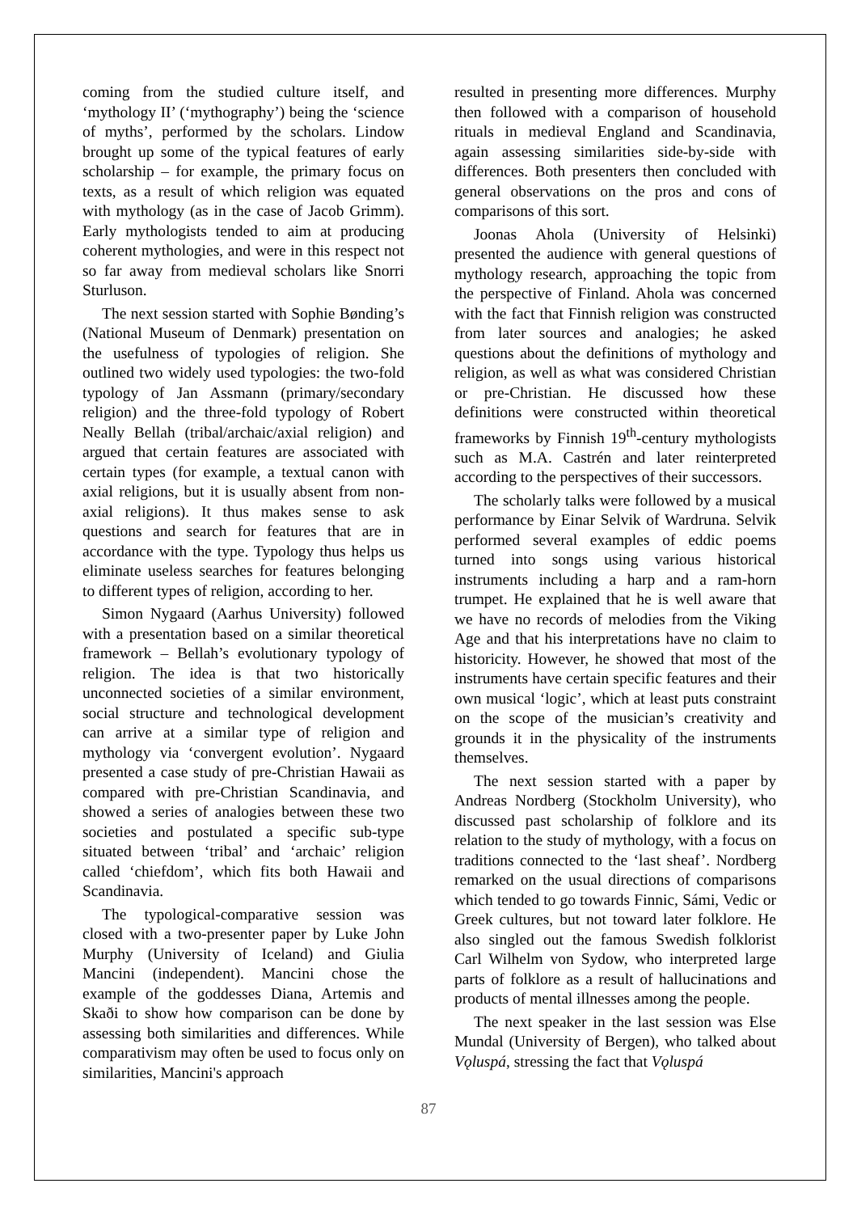coming from the studied culture itself, and ‘mythology II’ (‘mythography’) being the ‘science of myths’, performed by the scholars. Lindow brought up some of the typical features of early scholarship – for example, the primary focus on texts, as a result of which religion was equated with mythology (as in the case of Jacob Grimm). Early mythologists tended to aim at producing coherent mythologies, and were in this respect not so far away from medieval scholars like Snorri Sturluson.
The next session started with Sophie Bønding’s (National Museum of Denmark) presentation on the usefulness of typologies of religion. She outlined two widely used typologies: the two-fold typology of Jan Assmann (primary/secondary religion) and the three-fold typology of Robert Neally Bellah (tribal/archaic/axial religion) and argued that certain features are associated with certain types (for example, a textual canon with axial religions, but it is usually absent from non-axial religions). It thus makes sense to ask questions and search for features that are in accordance with the type. Typology thus helps us eliminate useless searches for features belonging to different types of religion, according to her.
Simon Nygaard (Aarhus University) followed with a presentation based on a similar theoretical framework – Bellah’s evolutionary typology of religion. The idea is that two historically unconnected societies of a similar environment, social structure and technological development can arrive at a similar type of religion and mythology via ‘convergent evolution’. Nygaard presented a case study of pre-Christian Hawaii as compared with pre-Christian Scandinavia, and showed a series of analogies between these two societies and postulated a specific sub-type situated between ‘tribal’ and ‘archaic’ religion called ‘chiefdom’, which fits both Hawaii and Scandinavia.
The typological-comparative session was closed with a two-presenter paper by Luke John Murphy (University of Iceland) and Giulia Mancini (independent). Mancini chose the example of the goddesses Diana, Artemis and Skaði to show how comparison can be done by assessing both similarities and differences. While comparativism may often be used to focus only on similarities, Mancini's approach
resulted in presenting more differences. Murphy then followed with a comparison of household rituals in medieval England and Scandinavia, again assessing similarities side-by-side with differences. Both presenters then concluded with general observations on the pros and cons of comparisons of this sort.
Joonas Ahola (University of Helsinki) presented the audience with general questions of mythology research, approaching the topic from the perspective of Finland. Ahola was concerned with the fact that Finnish religion was constructed from later sources and analogies; he asked questions about the definitions of mythology and religion, as well as what was considered Christian or pre-Christian. He discussed how these definitions were constructed within theoretical frameworks by Finnish 19<sup>th</sup>-century mythologists such as M.A. Castrén and later reinterpreted according to the perspectives of their successors.
The scholarly talks were followed by a musical performance by Einar Selvik of Wardruna. Selvik performed several examples of eddic poems turned into songs using various historical instruments including a harp and a ram-horn trumpet. He explained that he is well aware that we have no records of melodies from the Viking Age and that his interpretations have no claim to historicity. However, he showed that most of the instruments have certain specific features and their own musical ‘logic’, which at least puts constraint on the scope of the musician’s creativity and grounds it in the physicality of the instruments themselves.
The next session started with a paper by Andreas Nordberg (Stockholm University), who discussed past scholarship of folklore and its relation to the study of mythology, with a focus on traditions connected to the ‘last sheaf’. Nordberg remarked on the usual directions of comparisons which tended to go towards Finnic, Sámi, Vedic or Greek cultures, but not toward later folklore. He also singled out the famous Swedish folklorist Carl Wilhelm von Sydow, who interpreted large parts of folklore as a result of hallucinations and products of mental illnesses among the people.
The next speaker in the last session was Else Mundal (University of Bergen), who talked about Vǫluspá, stressing the fact that Vǫluspá
87